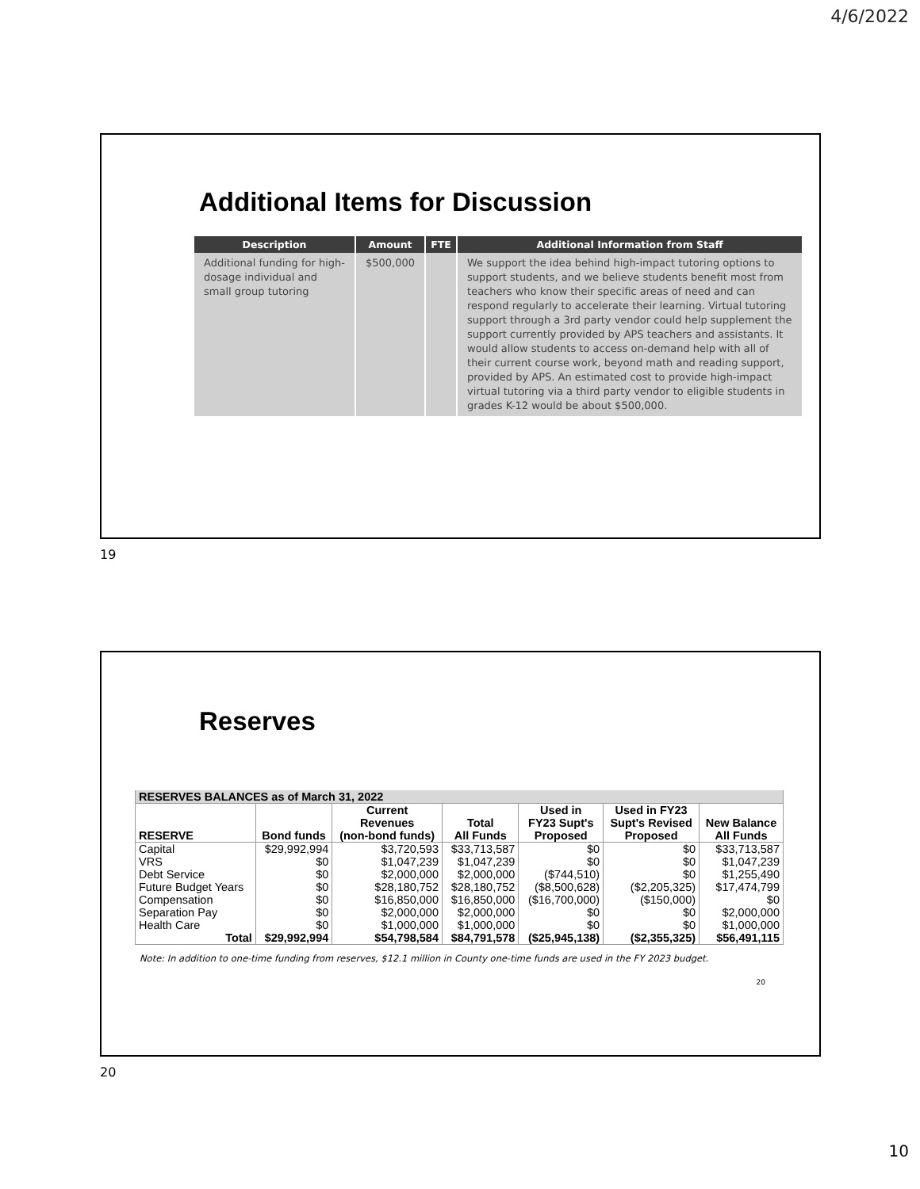4/6/2022
Additional Items for Discussion
| Description | Amount | FTE | Additional Information from Staff |
| --- | --- | --- | --- |
| Additional funding for high-dosage individual and small group tutoring | $500,000 | | We support the idea behind high-impact tutoring options to support students, and we believe students benefit most from teachers who know their specific areas of need and can respond regularly to accelerate their learning. Virtual tutoring support through a 3rd party vendor could help supplement the support currently provided by APS teachers and assistants. It would allow students to access on-demand help with all of their current course work, beyond math and reading support, provided by APS. An estimated cost to provide high-impact virtual tutoring via a third party vendor to eligible students in grades K-12 would be about $500,000. |
19
Reserves
| RESERVES BALANCES as of March 31, 2022 | | | | | | |
| RESERVE | Bond funds | Current Revenues (non-bond funds) | Total All Funds | Used in FY23 Supt's Proposed | Used in FY23 Supt's Revised Proposed | New Balance All Funds |
| Capital | $29,992,994 | $3,720,593 | $33,713,587 | $0 | $0 | $33,713,587 |
| VRS | $0 | $1,047,239 | $1,047,239 | $0 | $0 | $1,047,239 |
| Debt Service | $0 | $2,000,000 | $2,000,000 | ($744,510) | $0 | $1,255,490 |
| Future Budget Years | $0 | $28,180,752 | $28,180,752 | ($8,500,628) | ($2,205,325) | $17,474,799 |
| Compensation | $0 | $16,850,000 | $16,850,000 | ($16,700,000) | ($150,000) | $0 |
| Separation Pay | $0 | $2,000,000 | $2,000,000 | $0 | $0 | $2,000,000 |
| Health Care | $0 | $1,000,000 | $1,000,000 | $0 | $0 | $1,000,000 |
| Total | $29,992,994 | $54,798,584 | $84,791,578 | ($25,945,138) | ($2,355,325) | $56,491,115 |
Note: In addition to one-time funding from reserves, $12.1 million in County one-time funds are used in the FY 2023 budget.
20
20
10